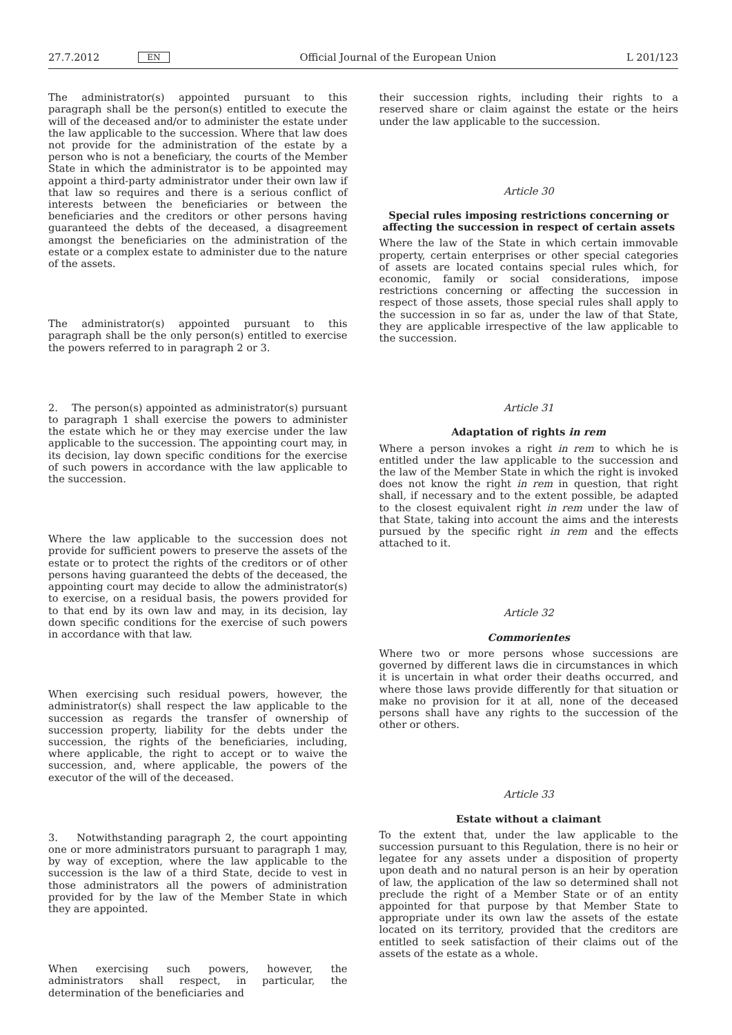27.7.2012 EN
Official Journal of the European Union L 201/123
The administrator(s) appointed pursuant to this paragraph shall be the person(s) entitled to execute the will of the deceased and/or to administer the estate under the law applicable to the succession. Where that law does not provide for the administration of the estate by a person who is not a beneficiary, the courts of the Member State in which the administrator is to be appointed may appoint a third-party administrator under their own law if that law so requires and there is a serious conflict of interests between the beneficiaries or between the beneficiaries and the creditors or other persons having guaranteed the debts of the deceased, a disagreement amongst the beneficiaries on the administration of the estate or a complex estate to administer due to the nature of the assets.
The administrator(s) appointed pursuant to this paragraph shall be the only person(s) entitled to exercise the powers referred to in paragraph 2 or 3.
2. The person(s) appointed as administrator(s) pursuant to paragraph 1 shall exercise the powers to administer the estate which he or they may exercise under the law applicable to the succession. The appointing court may, in its decision, lay down specific conditions for the exercise of such powers in accordance with the law applicable to the succession.
Where the law applicable to the succession does not provide for sufficient powers to preserve the assets of the estate or to protect the rights of the creditors or of other persons having guaranteed the debts of the deceased, the appointing court may decide to allow the administrator(s) to exercise, on a residual basis, the powers provided for to that end by its own law and may, in its decision, lay down specific conditions for the exercise of such powers in accordance with that law.
When exercising such residual powers, however, the administrator(s) shall respect the law applicable to the succession as regards the transfer of ownership of succession property, liability for the debts under the succession, the rights of the beneficiaries, including, where applicable, the right to accept or to waive the succession, and, where applicable, the powers of the executor of the will of the deceased.
3. Notwithstanding paragraph 2, the court appointing one or more administrators pursuant to paragraph 1 may, by way of exception, where the law applicable to the succession is the law of a third State, decide to vest in those administrators all the powers of administration provided for by the law of the Member State in which they are appointed.
When exercising such powers, however, the administrators shall respect, in particular, the determination of the beneficiaries and
their succession rights, including their rights to a reserved share or claim against the estate or the heirs under the law applicable to the succession.
Article 30
Special rules imposing restrictions concerning or affecting the succession in respect of certain assets
Where the law of the State in which certain immovable property, certain enterprises or other special categories of assets are located contains special rules which, for economic, family or social considerations, impose restrictions concerning or affecting the succession in respect of those assets, those special rules shall apply to the succession in so far as, under the law of that State, they are applicable irrespective of the law applicable to the succession.
Article 31
Adaptation of rights in rem
Where a person invokes a right in rem to which he is entitled under the law applicable to the succession and the law of the Member State in which the right is invoked does not know the right in rem in question, that right shall, if necessary and to the extent possible, be adapted to the closest equivalent right in rem under the law of that State, taking into account the aims and the interests pursued by the specific right in rem and the effects attached to it.
Article 32
Commorientes
Where two or more persons whose successions are governed by different laws die in circumstances in which it is uncertain in what order their deaths occurred, and where those laws provide differently for that situation or make no provision for it at all, none of the deceased persons shall have any rights to the succession of the other or others.
Article 33
Estate without a claimant
To the extent that, under the law applicable to the succession pursuant to this Regulation, there is no heir or legatee for any assets under a disposition of property upon death and no natural person is an heir by operation of law, the application of the law so determined shall not preclude the right of a Member State or of an entity appointed for that purpose by that Member State to appropriate under its own law the assets of the estate located on its territory, provided that the creditors are entitled to seek satisfaction of their claims out of the assets of the estate as a whole.